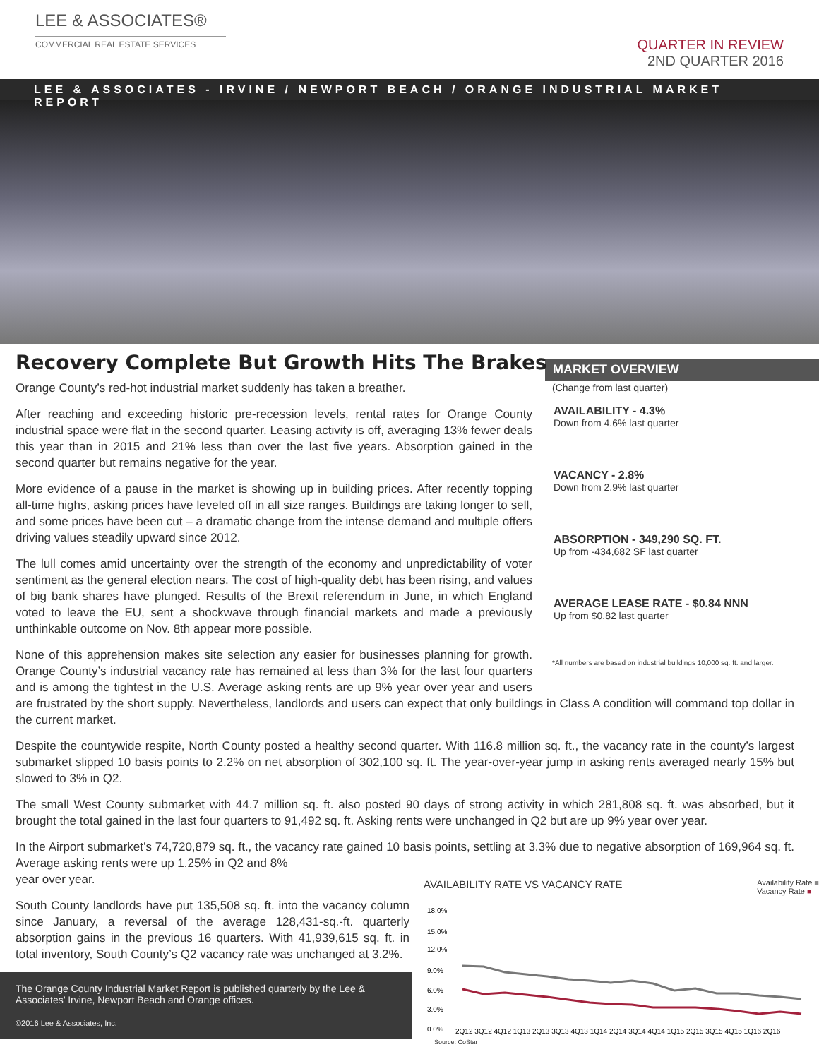LEE & ASSOCIATES®
COMMERCIAL REAL ESTATE SERVICES
QUARTER IN REVIEW
2ND QUARTER 2016
LEE & ASSOCIATES - IRVINE / NEWPORT BEACH / ORANGE INDUSTRIAL MARKET REPORT
Recovery Complete But Growth Hits The Brakes
MARKET OVERVIEW
(Change from last quarter)
AVAILABILITY - 4.3%
Down from 4.6% last quarter
VACANCY - 2.8%
Down from 2.9% last quarter
ABSORPTION - 349,290 SQ. FT.
Up from -434,682 SF last quarter
AVERAGE LEASE RATE - $0.84 NNN
Up from $0.82 last quarter
*All numbers are based on industrial buildings 10,000 sq. ft. and larger.
Orange County’s red-hot industrial market suddenly has taken a breather.
After reaching and exceeding historic pre-recession levels, rental rates for Orange County industrial space were flat in the second quarter. Leasing activity is off, averaging 13% fewer deals this year than in 2015 and 21% less than over the last five years. Absorption gained in the second quarter but remains negative for the year.
More evidence of a pause in the market is showing up in building prices. After recently topping all-time highs, asking prices have leveled off in all size ranges. Buildings are taking longer to sell, and some prices have been cut – a dramatic change from the intense demand and multiple offers driving values steadily upward since 2012.
The lull comes amid uncertainty over the strength of the economy and unpredictability of voter sentiment as the general election nears. The cost of high-quality debt has been rising, and values of big bank shares have plunged. Results of the Brexit referendum in June, in which England voted to leave the EU, sent a shockwave through financial markets and made a previously unthinkable outcome on Nov. 8th appear more possible.
None of this apprehension makes site selection any easier for businesses planning for growth. Orange County’s industrial vacancy rate has remained at less than 3% for the last four quarters and is among the tightest in the U.S. Average asking rents are up 9% year over year and users are frustrated by the short supply. Nevertheless, landlords and users can expect that only buildings in Class A condition will command top dollar in the current market.
Despite the countywide respite, North County posted a healthy second quarter. With 116.8 million sq. ft., the vacancy rate in the county’s largest submarket slipped 10 basis points to 2.2% on net absorption of 302,100 sq. ft. The year-over-year jump in asking rents averaged nearly 15% but slowed to 3% in Q2.
The small West County submarket with 44.7 million sq. ft. also posted 90 days of strong activity in which 281,808 sq. ft. was absorbed, but it brought the total gained in the last four quarters to 91,492 sq. ft. Asking rents were unchanged in Q2 but are up 9% year over year.
In the Airport submarket’s 74,720,879 sq. ft., the vacancy rate gained 10 basis points, settling at 3.3% due to negative absorption of 169,964 sq. ft. Average asking rents were up 1.25% in Q2 and 8%
AVAILABILITY RATE VS VACANCY RATE Availability Rate ■
Vacancy Rate ■
18.0%
15.0%
12.0%
9.0%
6.0%
3.0%
0.0%
2Q12 3Q12 4Q12 1Q13 2Q13 3Q13 4Q13 1Q14 2Q14 3Q14 4Q14 1Q15 2Q15 3Q15 4Q15 1Q16 2Q16
Source: CoStar
year over year.
South County landlords have put 135,508 sq. ft. into the vacancy column since January, a reversal of the average 128,431-sq.-ft. quarterly absorption gains in the previous 16 quarters. With 41,939,615 sq. ft. in total inventory, South County’s Q2 vacancy rate was unchanged at 3.2%.
The Orange County Industrial Market Report is published quarterly by the Lee & Associates’ Irvine, Newport Beach and Orange offices.
©2016 Lee & Associates, Inc.